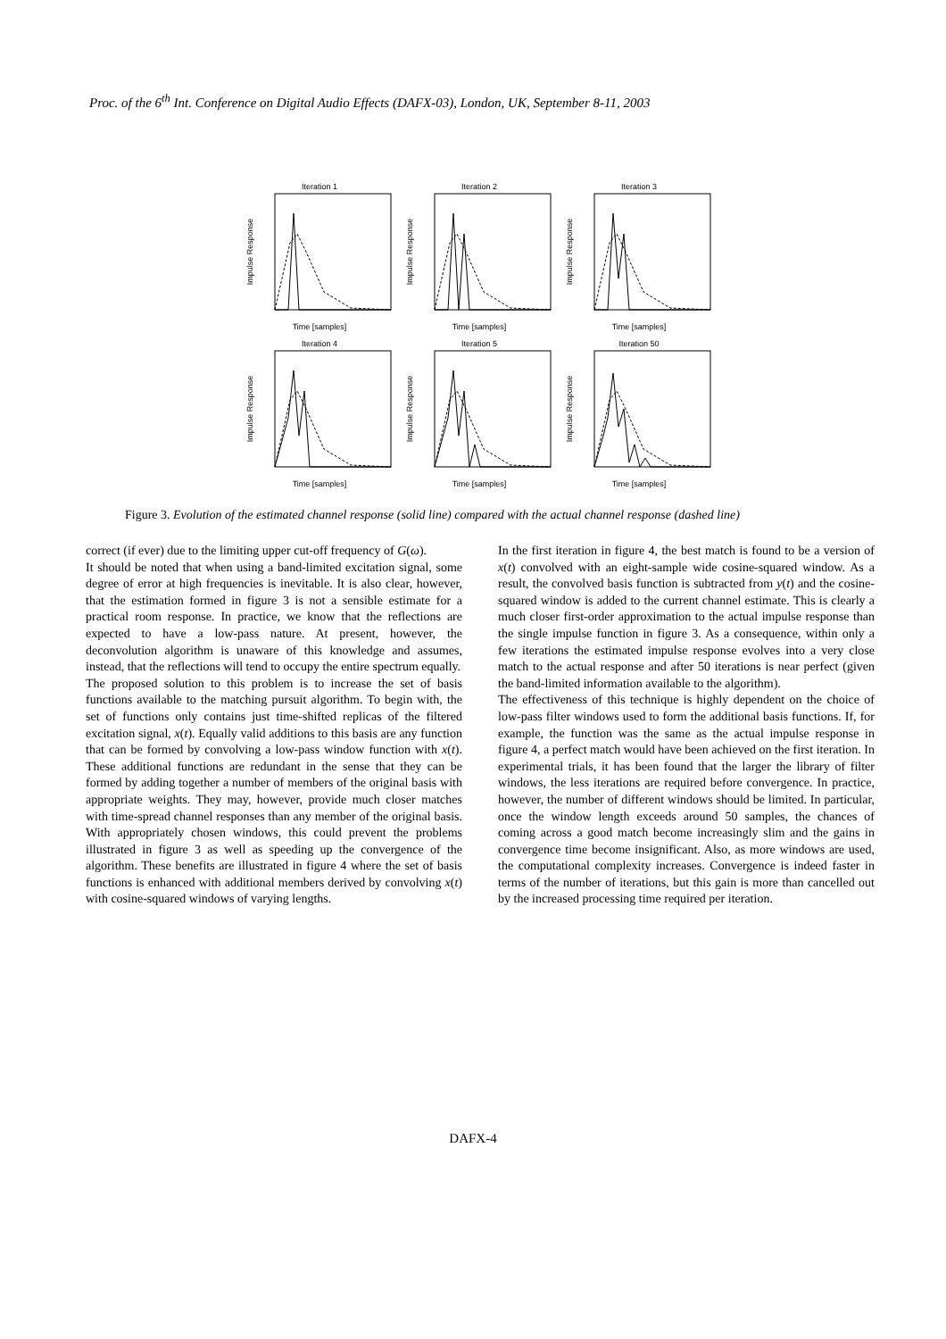Proc. of the 6<sup>th</sup> Int. Conference on Digital Audio Effects (DAFX-03), London, UK, September 8-11, 2003
Iteration 1
Time [samples]
Impulse Response
Iteration 2
Time [samples]
Impulse Response
Iteration 3
Time [samples]
Impulse Response
Iteration 4
Time [samples]
Impulse Response
Iteration 5
Time [samples]
Impulse Response
Iteration 50
Time [samples]
Impulse Response
Figure 3. Evolution of the estimated channel response (solid line) compared with the actual channel response (dashed line)
correct (if ever) due to the limiting upper cut-off frequency of G(ω).
It should be noted that when using a band-limited excitation signal, some degree of error at high frequencies is inevitable. It is also clear, however, that the estimation formed in figure 3 is not a sensible estimate for a practical room response. In practice, we know that the reflections are expected to have a low-pass nature. At present, however, the deconvolution algorithm is unaware of this knowledge and assumes, instead, that the reflections will tend to occupy the entire spectrum equally.
The proposed solution to this problem is to increase the set of basis functions available to the matching pursuit algorithm. To begin with, the set of functions only contains just time-shifted replicas of the filtered excitation signal, x(t). Equally valid additions to this basis are any function that can be formed by convolving a low-pass window function with x(t). These additional functions are redundant in the sense that they can be formed by adding together a number of members of the original basis with appropriate weights. They may, however, provide much closer matches with time-spread channel responses than any member of the original basis. With appropriately chosen windows, this could prevent the problems illustrated in figure 3 as well as speeding up the convergence of the algorithm. These benefits are illustrated in figure 4 where the set of basis functions is enhanced with additional members derived by convolving x(t) with cosine-squared windows of varying lengths.
In the first iteration in figure 4, the best match is found to be a version of x(t) convolved with an eight-sample wide cosine-squared window. As a result, the convolved basis function is subtracted from y(t) and the cosine-squared window is added to the current channel estimate. This is clearly a much closer first-order approximation to the actual impulse response than the single impulse function in figure 3. As a consequence, within only a few iterations the estimated impulse response evolves into a very close match to the actual response and after 50 iterations is near perfect (given the band-limited information available to the algorithm).
The effectiveness of this technique is highly dependent on the choice of low-pass filter windows used to form the additional basis functions. If, for example, the function was the same as the actual impulse response in figure 4, a perfect match would have been achieved on the first iteration. In experimental trials, it has been found that the larger the library of filter windows, the less iterations are required before convergence. In practice, however, the number of different windows should be limited. In particular, once the window length exceeds around 50 samples, the chances of coming across a good match become increasingly slim and the gains in convergence time become insignificant. Also, as more windows are used, the computational complexity increases. Convergence is indeed faster in terms of the number of iterations, but this gain is more than cancelled out by the increased processing time required per iteration.
DAFX-4